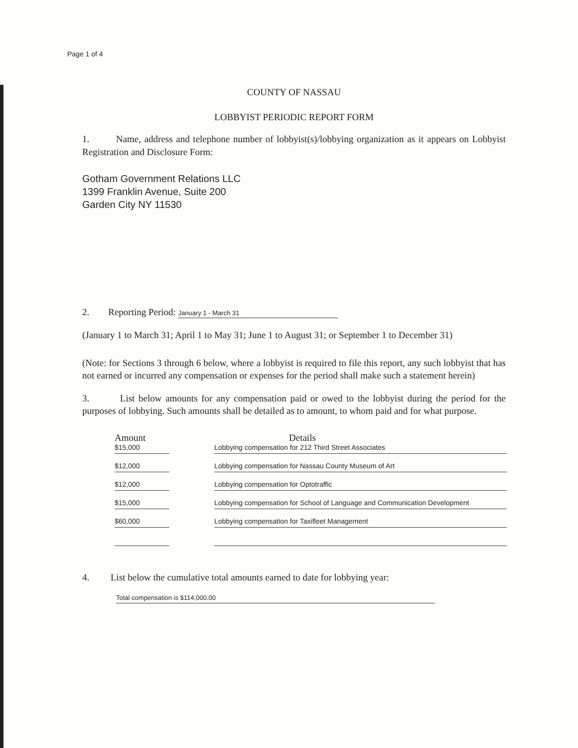Page 1 of 4
COUNTY OF NASSAU
LOBBYIST PERIODIC REPORT FORM
1. Name, address and telephone number of lobbyist(s)/lobbying organization as it appears on Lobbyist Registration and Disclosure Form:
Gotham Government Relations LLC
1399 Franklin Avenue, Suite 200
Garden City NY 11530
2. Reporting Period: January 1 - March 31
(January 1 to March 31; April 1 to May 31; June 1 to August 31; or September 1 to December 31)
(Note: for Sections 3 through 6 below, where a lobbyist is required to file this report, any such lobbyist that has not earned or incurred any compensation or expenses for the period shall make such a statement herein)
3. List below amounts for any compensation paid or owed to the lobbyist during the period for the purposes of lobbying. Such amounts shall be detailed as to amount, to whom paid and for what purpose.
| Amount | | Details |
| --- | --- | --- |
| $15,000 | | Lobbying compensation for 212 Third Street Associates |
| $12,000 | | Lobbying compensation for Nassau County Museum of Art |
| $12,000 | | Lobbying compensation for Optotraffic |
| $15,000 | | Lobbying compensation for School of Language and Communication Development |
| $60,000 | | Lobbying compensation for Taxifleet Management |
4. List below the cumulative total amounts earned to date for lobbying year:
Total compensation is $114,000.00